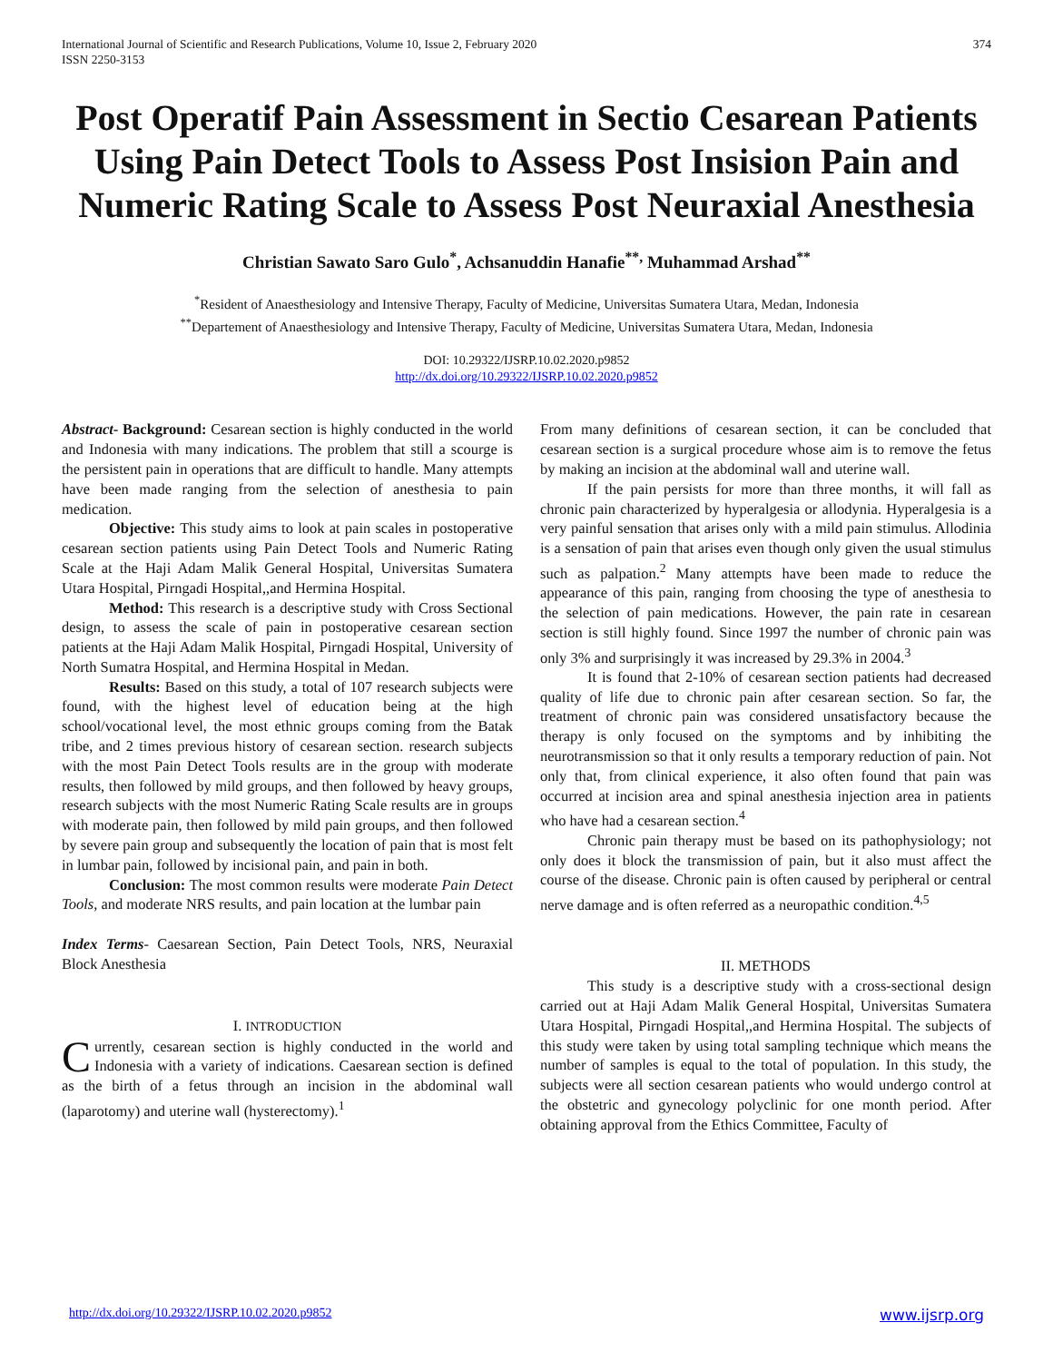International Journal of Scientific and Research Publications, Volume 10, Issue 2, February 2020
ISSN 2250-3153
374
Post Operatif Pain Assessment in Sectio Cesarean Patients Using Pain Detect Tools to Assess Post Insision Pain and Numeric Rating Scale to Assess Post Neuraxial Anesthesia
Christian Sawato Saro Gulo<sup>*</sup>, Achsanuddin Hanafie<sup>**,</sup> Muhammad Arshad<sup>**</sup>
<sup>*</sup> Resident of Anaesthesiology and Intensive Therapy, Faculty of Medicine, Universitas Sumatera Utara, Medan, Indonesia
<sup>**</sup> Departement of Anaesthesiology and Intensive Therapy, Faculty of Medicine, Universitas Sumatera Utara, Medan, Indonesia
DOI: 10.29322/IJSRP.10.02.2020.p9852
http://dx.doi.org/10.29322/IJSRP.10.02.2020.p9852
Abstract- Background: Cesarean section is highly conducted in the world and Indonesia with many indications. The problem that still a scourge is the persistent pain in operations that are difficult to handle. Many attempts have been made ranging from the selection of anesthesia to pain medication.
Objective: This study aims to look at pain scales in postoperative cesarean section patients using Pain Detect Tools and Numeric Rating Scale at the Haji Adam Malik General Hospital, Universitas Sumatera Utara Hospital, Pirngadi Hospital,,and Hermina Hospital.
Method: This research is a descriptive study with Cross Sectional design, to assess the scale of pain in postoperative cesarean section patients at the Haji Adam Malik Hospital, Pirngadi Hospital, University of North Sumatra Hospital, and Hermina Hospital in Medan.
Results: Based on this study, a total of 107 research subjects were found, with the highest level of education being at the high school/vocational level, the most ethnic groups coming from the Batak tribe, and 2 times previous history of cesarean section. research subjects with the most Pain Detect Tools results are in the group with moderate results, then followed by mild groups, and then followed by heavy groups, research subjects with the most Numeric Rating Scale results are in groups with moderate pain, then followed by mild pain groups, and then followed by severe pain group and subsequently the location of pain that is most felt in lumbar pain, followed by incisional pain, and pain in both.
Conclusion: The most common results were moderate Pain Detect Tools, and moderate NRS results, and pain location at the lumbar pain
Index Terms- Caesarean Section, Pain Detect Tools, NRS, Neuraxial Block Anesthesia
I. INTRODUCTION
Currently, cesarean section is highly conducted in the world and Indonesia with a variety of indications. Caesarean section is defined as the birth of a fetus through an incision in the abdominal wall (laparotomy) and uterine wall (hysterectomy).<sup>1</sup>
From many definitions of cesarean section, it can be concluded that cesarean section is a surgical procedure whose aim is to remove the fetus by making an incision at the abdominal wall and uterine wall.
If the pain persists for more than three months, it will fall as chronic pain characterized by hyperalgesia or allodynia. Hyperalgesia is a very painful sensation that arises only with a mild pain stimulus. Allodinia is a sensation of pain that arises even though only given the usual stimulus such as palpation.<sup>2</sup> Many attempts have been made to reduce the appearance of this pain, ranging from choosing the type of anesthesia to the selection of pain medications. However, the pain rate in cesarean section is still highly found. Since 1997 the number of chronic pain was only 3% and surprisingly it was increased by 29.3% in 2004.<sup>3</sup>
It is found that 2-10% of cesarean section patients had decreased quality of life due to chronic pain after cesarean section. So far, the treatment of chronic pain was considered unsatisfactory because the therapy is only focused on the symptoms and by inhibiting the neurotransmission so that it only results a temporary reduction of pain. Not only that, from clinical experience, it also often found that pain was occurred at incision area and spinal anesthesia injection area in patients who have had a cesarean section.<sup>4</sup>
Chronic pain therapy must be based on its pathophysiology; not only does it block the transmission of pain, but it also must affect the course of the disease. Chronic pain is often caused by peripheral or central nerve damage and is often referred as a neuropathic condition.<sup>4,5</sup>
II. METHODS
This study is a descriptive study with a cross-sectional design carried out at Haji Adam Malik General Hospital, Universitas Sumatera Utara Hospital, Pirngadi Hospital,,and Hermina Hospital. The subjects of this study were taken by using total sampling technique which means the number of samples is equal to the total of population. In this study, the subjects were all section cesarean patients who would undergo control at the obstetric and gynecology polyclinic for one month period. After obtaining approval from the Ethics Committee, Faculty of
http://dx.doi.org/10.29322/IJSRP.10.02.2020.p9852 www.ijsrp.org